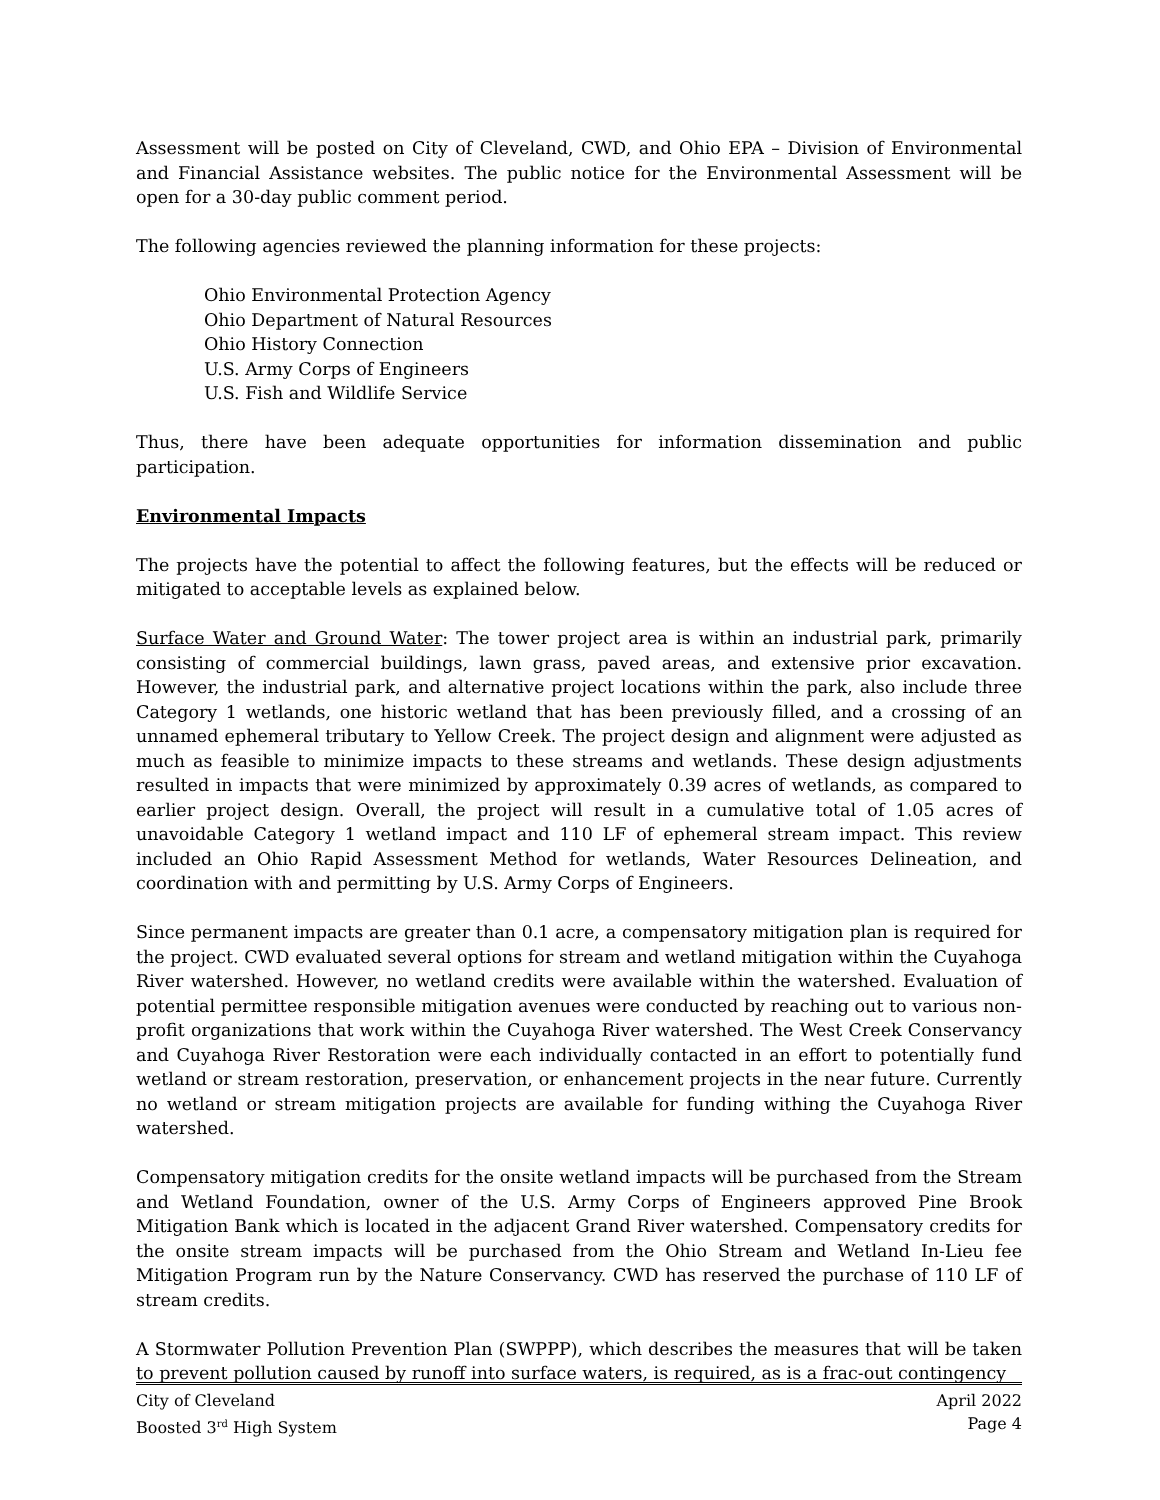Assessment will be posted on City of Cleveland, CWD, and Ohio EPA – Division of Environmental and Financial Assistance websites. The public notice for the Environmental Assessment will be open for a 30-day public comment period.
The following agencies reviewed the planning information for these projects:
Ohio Environmental Protection Agency
Ohio Department of Natural Resources
Ohio History Connection
U.S. Army Corps of Engineers
U.S. Fish and Wildlife Service
Thus, there have been adequate opportunities for information dissemination and public participation.
Environmental Impacts
The projects have the potential to affect the following features, but the effects will be reduced or mitigated to acceptable levels as explained below.
Surface Water and Ground Water: The tower project area is within an industrial park, primarily consisting of commercial buildings, lawn grass, paved areas, and extensive prior excavation. However, the industrial park, and alternative project locations within the park, also include three Category 1 wetlands, one historic wetland that has been previously filled, and a crossing of an unnamed ephemeral tributary to Yellow Creek. The project design and alignment were adjusted as much as feasible to minimize impacts to these streams and wetlands. These design adjustments resulted in impacts that were minimized by approximately 0.39 acres of wetlands, as compared to earlier project design. Overall, the project will result in a cumulative total of 1.05 acres of unavoidable Category 1 wetland impact and 110 LF of ephemeral stream impact. This review included an Ohio Rapid Assessment Method for wetlands, Water Resources Delineation, and coordination with and permitting by U.S. Army Corps of Engineers.
Since permanent impacts are greater than 0.1 acre, a compensatory mitigation plan is required for the project. CWD evaluated several options for stream and wetland mitigation within the Cuyahoga River watershed. However, no wetland credits were available within the watershed. Evaluation of potential permittee responsible mitigation avenues were conducted by reaching out to various non-profit organizations that work within the Cuyahoga River watershed. The West Creek Conservancy and Cuyahoga River Restoration were each individually contacted in an effort to potentially fund wetland or stream restoration, preservation, or enhancement projects in the near future. Currently no wetland or stream mitigation projects are available for funding withing the Cuyahoga River watershed.
Compensatory mitigation credits for the onsite wetland impacts will be purchased from the Stream and Wetland Foundation, owner of the U.S. Army Corps of Engineers approved Pine Brook Mitigation Bank which is located in the adjacent Grand River watershed. Compensatory credits for the onsite stream impacts will be purchased from the Ohio Stream and Wetland In-Lieu fee Mitigation Program run by the Nature Conservancy. CWD has reserved the purchase of 110 LF of stream credits.
A Stormwater Pollution Prevention Plan (SWPPP), which describes the measures that will be taken to prevent pollution caused by runoff into surface waters, is required, as is a frac-out contingency
City of Cleveland
Boosted 3<sup>rd</sup> High System
April 2022
Page 4